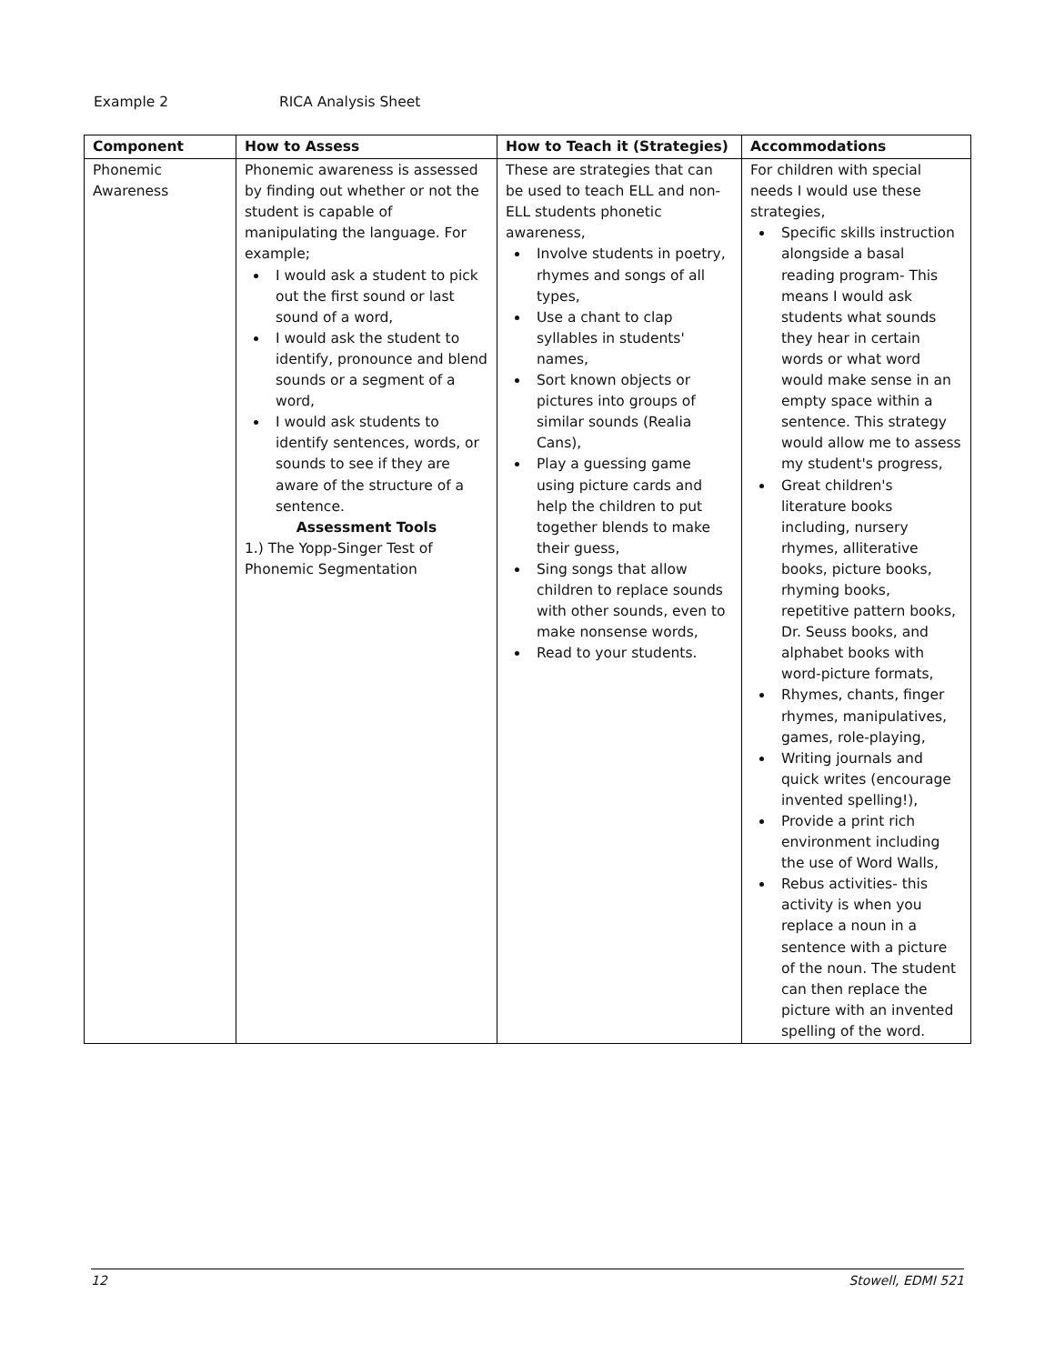Example 2 RICA Analysis Sheet
| Component | How to Assess | How to Teach it (Strategies) | Accommodations |
| --- | --- | --- | --- |
| Phonemic Awareness | Phonemic awareness is assessed by finding out whether or not the student is capable of manipulating the language. For example; I would ask a student to pick out the first sound or last sound of a word, I would ask the student to identify, pronounce and blend sounds or a segment of a word, I would ask students to identify sentences, words, or sounds to see if they are aware of the structure of a sentence. Assessment Tools 1.) The Yopp-Singer Test of Phonemic Segmentation | These are strategies that can be used to teach ELL and non-ELL students phonetic awareness, Involve students in poetry, rhymes and songs of all types, Use a chant to clap syllables in students' names, Sort known objects or pictures into groups of similar sounds (Realia Cans), Play a guessing game using picture cards and help the children to put together blends to make their guess, Sing songs that allow children to replace sounds with other sounds, even to make nonsense words, Read to your students. | For children with special needs I would use these strategies, Specific skills instruction alongside a basal reading program- This means I would ask students what sounds they hear in certain words or what word would make sense in an empty space within a sentence. This strategy would allow me to assess my student's progress, Great children's literature books including, nursery rhymes, alliterative books, picture books, rhyming books, repetitive pattern books, Dr. Seuss books, and alphabet books with word-picture formats, Rhymes, chants, finger rhymes, manipulatives, games, role-playing, Writing journals and quick writes (encourage invented spelling!), Provide a print rich environment including the use of Word Walls, Rebus activities- this activity is when you replace a noun in a sentence with a picture of the noun. The student can then replace the picture with an invented spelling of the word. |
12 Stowell, EDMI 521